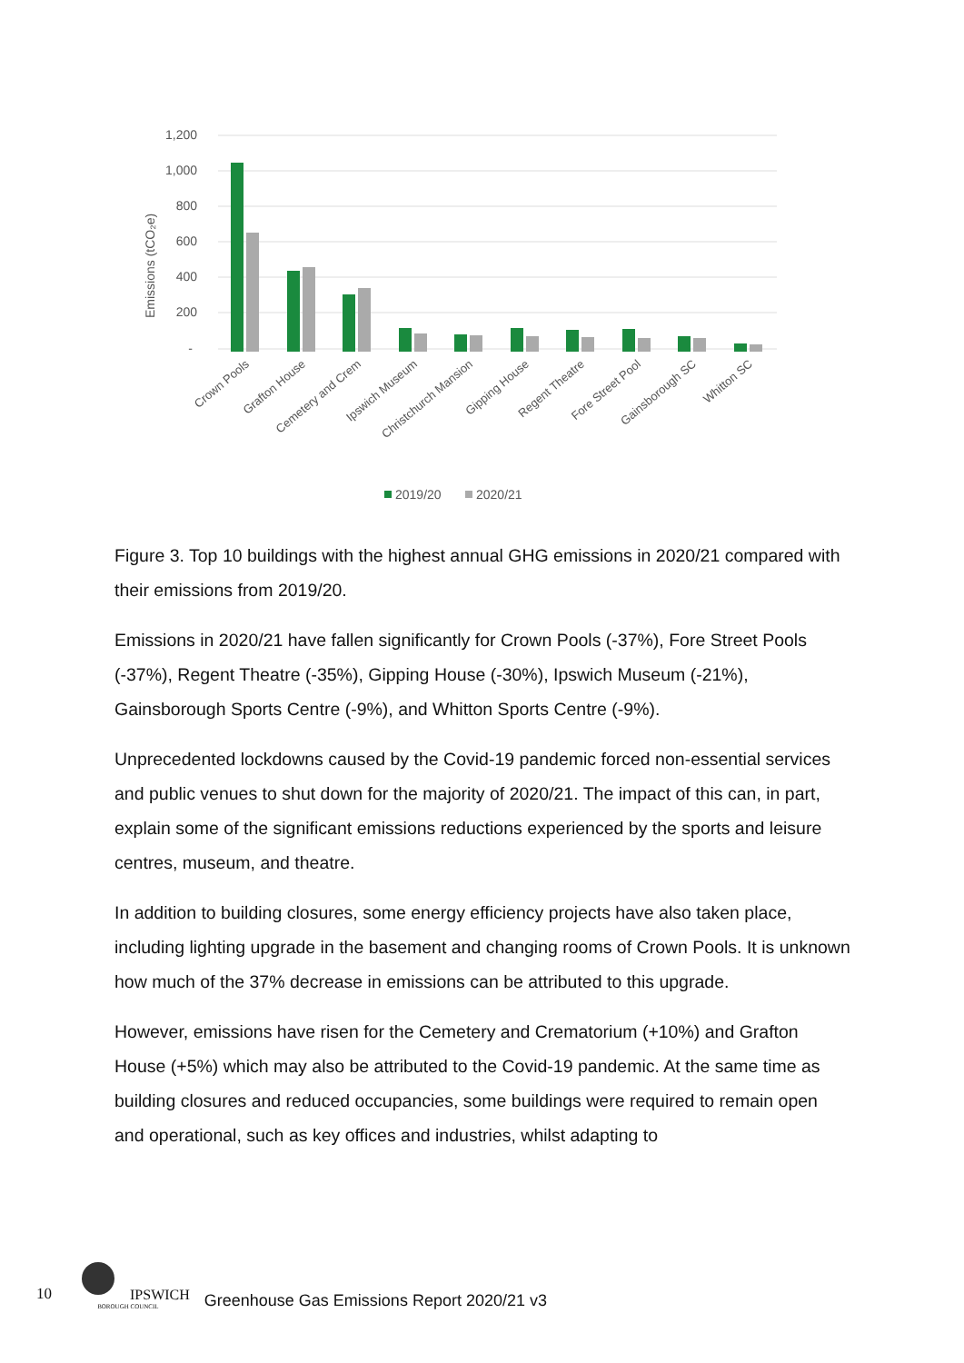1,200
1,000
800
600
400
200
-
Emissions (tCO₂e)
Crown Pools
Grafton House
Cemetery and Crem
Ipswich Museum
Christchurch Mansion
Gipping House
Regent Theatre
Fore Street Pool
Gainsborough SC
Whitton SC
2019/20
2020/21
Figure 3. Top 10 buildings with the highest annual GHG emissions in 2020/21 compared with their emissions from 2019/20.
Emissions in 2020/21 have fallen significantly for Crown Pools (-37%), Fore Street Pools (-37%), Regent Theatre (-35%), Gipping House (-30%), Ipswich Museum (-21%), Gainsborough Sports Centre (-9%), and Whitton Sports Centre (-9%).
Unprecedented lockdowns caused by the Covid-19 pandemic forced non-essential services and public venues to shut down for the majority of 2020/21. The impact of this can, in part, explain some of the significant emissions reductions experienced by the sports and leisure centres, museum, and theatre.
In addition to building closures, some energy efficiency projects have also taken place, including lighting upgrade in the basement and changing rooms of Crown Pools. It is unknown how much of the 37% decrease in emissions can be attributed to this upgrade.
However, emissions have risen for the Cemetery and Crematorium (+10%) and Grafton House (+5%) which may also be attributed to the Covid-19 pandemic. At the same time as building closures and reduced occupancies, some buildings were required to remain open and operational, such as key offices and industries, whilst adapting to
10
IPSWICH
BOROUGH COUNCIL
Greenhouse Gas Emissions Report 2020/21 v3